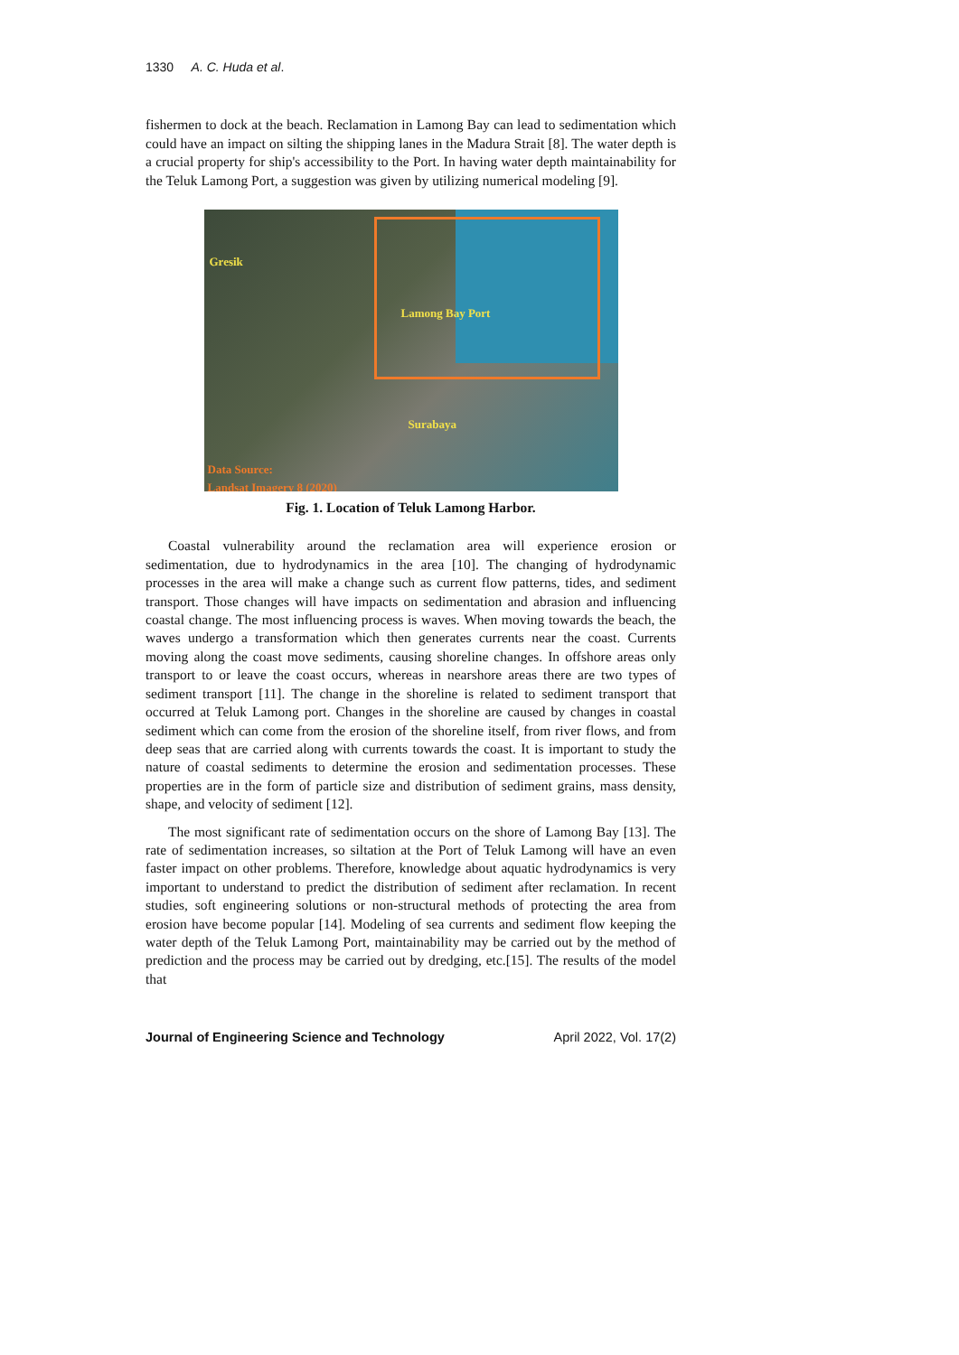1330 A. C. Huda et al.
fishermen to dock at the beach. Reclamation in Lamong Bay can lead to sedimentation which could have an impact on silting the shipping lanes in the Madura Strait [8]. The water depth is a crucial property for ship's accessibility to the Port. In having water depth maintainability for the Teluk Lamong Port, a suggestion was given by utilizing numerical modeling [9].
Gresik
Lamong Bay Port
Surabaya
Data Source:
Landsat Imagery 8 (2020)
Fig. 1. Location of Teluk Lamong Harbor.
Coastal vulnerability around the reclamation area will experience erosion or sedimentation, due to hydrodynamics in the area [10]. The changing of hydrodynamic processes in the area will make a change such as current flow patterns, tides, and sediment transport. Those changes will have impacts on sedimentation and abrasion and influencing coastal change. The most influencing process is waves. When moving towards the beach, the waves undergo a transformation which then generates currents near the coast. Currents moving along the coast move sediments, causing shoreline changes. In offshore areas only transport to or leave the coast occurs, whereas in nearshore areas there are two types of sediment transport [11]. The change in the shoreline is related to sediment transport that occurred at Teluk Lamong port. Changes in the shoreline are caused by changes in coastal sediment which can come from the erosion of the shoreline itself, from river flows, and from deep seas that are carried along with currents towards the coast. It is important to study the nature of coastal sediments to determine the erosion and sedimentation processes. These properties are in the form of particle size and distribution of sediment grains, mass density, shape, and velocity of sediment [12].
The most significant rate of sedimentation occurs on the shore of Lamong Bay [13]. The rate of sedimentation increases, so siltation at the Port of Teluk Lamong will have an even faster impact on other problems. Therefore, knowledge about aquatic hydrodynamics is very important to understand to predict the distribution of sediment after reclamation. In recent studies, soft engineering solutions or non-structural methods of protecting the area from erosion have become popular [14]. Modeling of sea currents and sediment flow keeping the water depth of the Teluk Lamong Port, maintainability may be carried out by the method of prediction and the process may be carried out by dredging, etc.[15]. The results of the model that
Journal of Engineering Science and Technology April 2022, Vol. 17(2)